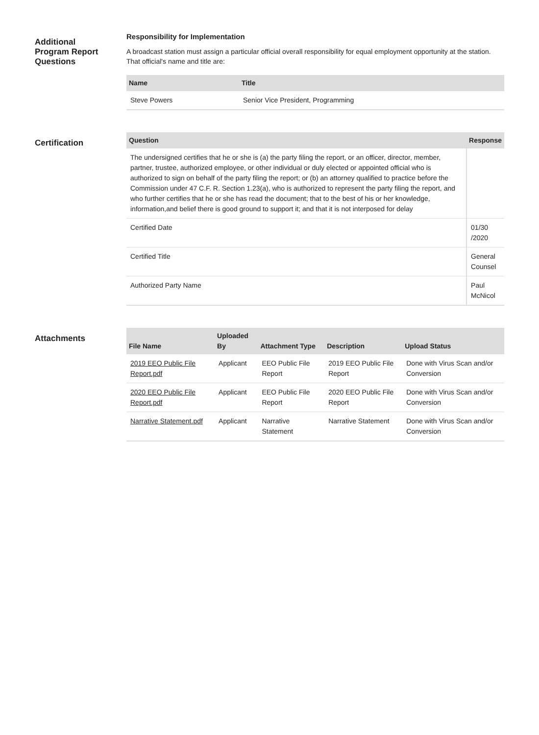Additional
Program Report
Questions
Responsibility for Implementation
A broadcast station must assign a particular official overall responsibility for equal employment opportunity at the station. That official's name and title are:
| Name | Title |
| --- | --- |
| Steve Powers | Senior Vice President, Programming |
Certification
| Question | Response |
| --- | --- |
| The undersigned certifies that he or she is (a) the party filing the report, or an officer, director, member, partner, trustee, authorized employee, or other individual or duly elected or appointed official who is authorized to sign on behalf of the party filing the report; or (b) an attorney qualified to practice before the Commission under 47 C.F. R. Section 1.23(a), who is authorized to represent the party filing the report, and who further certifies that he or she has read the document; that to the best of his or her knowledge, information,and belief there is good ground to support it; and that it is not interposed for delay | |
| Certified Date | 01/30 /2020 |
| Certified Title | General Counsel |
| Authorized Party Name | Paul McNicol |
Attachments
| File Name | Uploaded By | Attachment Type | Description | Upload Status |
| --- | --- | --- | --- | --- |
| 2019 EEO Public File Report.pdf | Applicant | EEO Public File Report | 2019 EEO Public File Report | Done with Virus Scan and/or Conversion |
| 2020 EEO Public File Report.pdf | Applicant | EEO Public File Report | 2020 EEO Public File Report | Done with Virus Scan and/or Conversion |
| Narrative Statement.pdf | Applicant | Narrative Statement | Narrative Statement | Done with Virus Scan and/or Conversion |